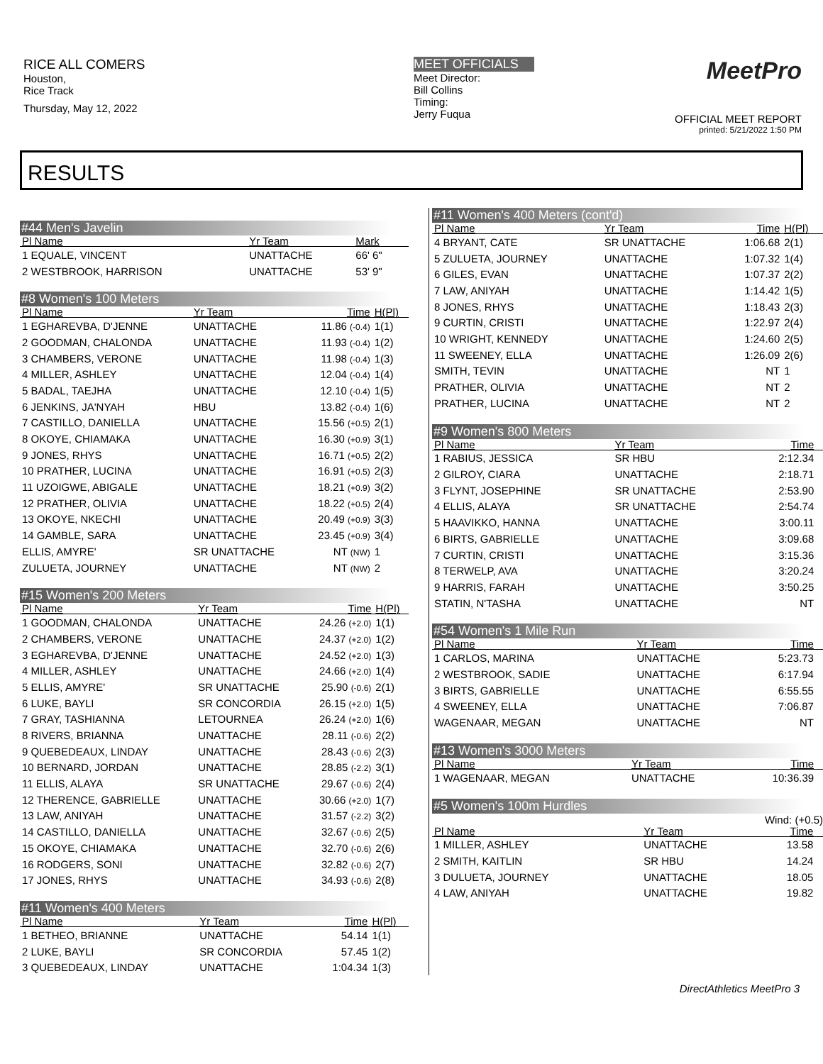RICE ALL COMERS
Houston,
Rice Track
Thursday, May 12, 2022
MEET OFFICIALS
Meet Director:
Bill Collins
Timing:
Jerry Fuqua
MeetPro
OFFICIAL MEET REPORT
printed: 5/21/2022 1:50 PM
RESULTS
#44 Men's Javelin
| Pl Name | Yr Team | Mark | |
| --- | --- | --- | --- |
| 1 EQUALE, VINCENT | UNATTACHE | 66' 6" | |
| 2 WESTBROOK, HARRISON | UNATTACHE | 53' 9" | |
#8 Women's 100 Meters
| Pl Name | Yr Team | Time | H(Pl) |
| --- | --- | --- | --- |
| 1 EGHAREVBA, D'JENNE | UNATTACHE | 11.86 (-0.4) | 1(1) |
| 2 GOODMAN, CHALONDA | UNATTACHE | 11.93 (-0.4) | 1(2) |
| 3 CHAMBERS, VERONE | UNATTACHE | 11.98 (-0.4) | 1(3) |
| 4 MILLER, ASHLEY | UNATTACHE | 12.04 (-0.4) | 1(4) |
| 5 BADAL, TAEJHA | UNATTACHE | 12.10 (-0.4) | 1(5) |
| 6 JENKINS, JA'NYAH | HBU | 13.82 (-0.4) | 1(6) |
| 7 CASTILLO, DANIELLA | UNATTACHE | 15.56 (+0.5) | 2(1) |
| 8 OKOYE, CHIAMAKA | UNATTACHE | 16.30 (+0.9) | 3(1) |
| 9 JONES, RHYS | UNATTACHE | 16.71 (+0.5) | 2(2) |
| 10 PRATHER, LUCINA | UNATTACHE | 16.91 (+0.5) | 2(3) |
| 11 UZOIGWE, ABIGALE | UNATTACHE | 18.21 (+0.9) | 3(2) |
| 12 PRATHER, OLIVIA | UNATTACHE | 18.22 (+0.5) | 2(4) |
| 13 OKOYE, NKECHI | UNATTACHE | 20.49 (+0.9) | 3(3) |
| 14 GAMBLE, SARA | UNATTACHE | 23.45 (+0.9) | 3(4) |
| ELLIS, AMYRE' | SR UNATTACHE | NT (NW) | 1 |
| ZULUETA, JOURNEY | UNATTACHE | NT (NW) | 2 |
#15 Women's 200 Meters
| Pl Name | Yr Team | Time | H(Pl) |
| --- | --- | --- | --- |
| 1 GOODMAN, CHALONDA | UNATTACHE | 24.26 (+2.0) | 1(1) |
| 2 CHAMBERS, VERONE | UNATTACHE | 24.37 (+2.0) | 1(2) |
| 3 EGHAREVBA, D'JENNE | UNATTACHE | 24.52 (+2.0) | 1(3) |
| 4 MILLER, ASHLEY | UNATTACHE | 24.66 (+2.0) | 1(4) |
| 5 ELLIS, AMYRE' | SR UNATTACHE | 25.90 (-0.6) | 2(1) |
| 6 LUKE, BAYLI | SR CONCORDIA | 26.15 (+2.0) | 1(5) |
| 7 GRAY, TASHIANNA | LETOURNEA | 26.24 (+2.0) | 1(6) |
| 8 RIVERS, BRIANNA | UNATTACHE | 28.11 (-0.6) | 2(2) |
| 9 QUEBEDEAUX, LINDAY | UNATTACHE | 28.43 (-0.6) | 2(3) |
| 10 BERNARD, JORDAN | UNATTACHE | 28.85 (-2.2) | 3(1) |
| 11 ELLIS, ALAYA | SR UNATTACHE | 29.67 (-0.6) | 2(4) |
| 12 THERENCE, GABRIELLE | UNATTACHE | 30.66 (+2.0) | 1(7) |
| 13 LAW, ANIYAH | UNATTACHE | 31.57 (-2.2) | 3(2) |
| 14 CASTILLO, DANIELLA | UNATTACHE | 32.67 (-0.6) | 2(5) |
| 15 OKOYE, CHIAMAKA | UNATTACHE | 32.70 (-0.6) | 2(6) |
| 16 RODGERS, SONI | UNATTACHE | 32.82 (-0.6) | 2(7) |
| 17 JONES, RHYS | UNATTACHE | 34.93 (-0.6) | 2(8) |
#11 Women's 400 Meters
| Pl Name | Yr Team | Time | H(Pl) |
| --- | --- | --- | --- |
| 1 BETHEO, BRIANNE | UNATTACHE | 54.14 | 1(1) |
| 2 LUKE, BAYLI | SR CONCORDIA | 57.45 | 1(2) |
| 3 QUEBEDEAUX, LINDAY | UNATTACHE | 1:04.34 | 1(3) |
#11 Women's 400 Meters (cont'd)
| Pl Name | Yr Team | Time | H(Pl) |
| --- | --- | --- | --- |
| 4 BRYANT, CATE | SR UNATTACHE | 1:06.68 | 2(1) |
| 5 ZULUETA, JOURNEY | UNATTACHE | 1:07.32 | 1(4) |
| 6 GILES, EVAN | UNATTACHE | 1:07.37 | 2(2) |
| 7 LAW, ANIYAH | UNATTACHE | 1:14.42 | 1(5) |
| 8 JONES, RHYS | UNATTACHE | 1:18.43 | 2(3) |
| 9 CURTIN, CRISTI | UNATTACHE | 1:22.97 | 2(4) |
| 10 WRIGHT, KENNEDY | UNATTACHE | 1:24.60 | 2(5) |
| 11 SWEENEY, ELLA | UNATTACHE | 1:26.09 | 2(6) |
| SMITH, TEVIN | UNATTACHE | NT | 1 |
| PRATHER, OLIVIA | UNATTACHE | NT | 2 |
| PRATHER, LUCINA | UNATTACHE | NT | 2 |
#9 Women's 800 Meters
| Pl Name | Yr Team | Time | |
| --- | --- | --- | --- |
| 1 RABIUS, JESSICA | SR HBU | 2:12.34 | |
| 2 GILROY, CIARA | UNATTACHE | 2:18.71 | |
| 3 FLYNT, JOSEPHINE | SR UNATTACHE | 2:53.90 | |
| 4 ELLIS, ALAYA | SR UNATTACHE | 2:54.74 | |
| 5 HAAVIKKO, HANNA | UNATTACHE | 3:00.11 | |
| 6 BIRTS, GABRIELLE | UNATTACHE | 3:09.68 | |
| 7 CURTIN, CRISTI | UNATTACHE | 3:15.36 | |
| 8 TERWELP, AVA | UNATTACHE | 3:20.24 | |
| 9 HARRIS, FARAH | UNATTACHE | 3:50.25 | |
| STATIN, N'TASHA | UNATTACHE | NT | |
#54 Women's 1 Mile Run
| Pl Name | Yr Team | Time | |
| --- | --- | --- | --- |
| 1 CARLOS, MARINA | UNATTACHE | 5:23.73 | |
| 2 WESTBROOK, SADIE | UNATTACHE | 6:17.94 | |
| 3 BIRTS, GABRIELLE | UNATTACHE | 6:55.55 | |
| 4 SWEENEY, ELLA | UNATTACHE | 7:06.87 | |
| WAGENAAR, MEGAN | UNATTACHE | NT | |
#13 Women's 3000 Meters
| Pl Name | Yr Team | Time | |
| --- | --- | --- | --- |
| 1 WAGENAAR, MEGAN | UNATTACHE | 10:36.39 | |
#5 Women's 100m Hurdles
Wind: (+0.5)
| Pl Name | Yr Team | Time | |
| --- | --- | --- | --- |
| 1 MILLER, ASHLEY | UNATTACHE | 13.58 | |
| 2 SMITH, KAITLIN | SR HBU | 14.24 | |
| 3 DULUETA, JOURNEY | UNATTACHE | 18.05 | |
| 4 LAW, ANIYAH | UNATTACHE | 19.82 | |
DirectAthletics MeetPro 3